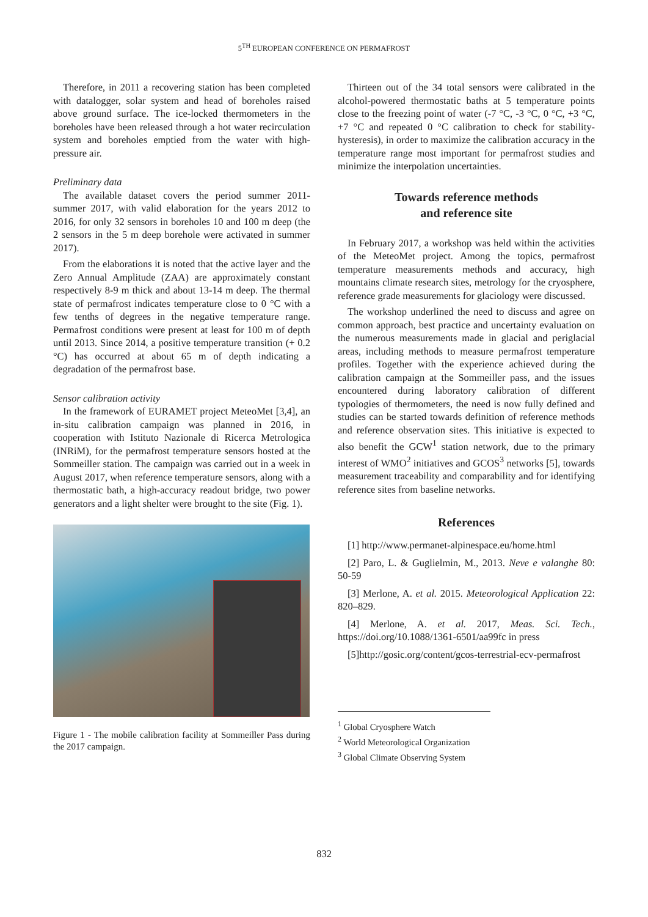5<sup>TH</sup> EUROPEAN CONFERENCE ON PERMAFROST
Therefore, in 2011 a recovering station has been completed with datalogger, solar system and head of boreholes raised above ground surface. The ice-locked thermometers in the boreholes have been released through a hot water recirculation system and boreholes emptied from the water with high-pressure air.
Preliminary data
The available dataset covers the period summer 2011-summer 2017, with valid elaboration for the years 2012 to 2016, for only 32 sensors in boreholes 10 and 100 m deep (the 2 sensors in the 5 m deep borehole were activated in summer 2017).
From the elaborations it is noted that the active layer and the Zero Annual Amplitude (ZAA) are approximately constant respectively 8-9 m thick and about 13-14 m deep. The thermal state of permafrost indicates temperature close to 0 °C with a few tenths of degrees in the negative temperature range. Permafrost conditions were present at least for 100 m of depth until 2013. Since 2014, a positive temperature transition (+ 0.2 °C) has occurred at about 65 m of depth indicating a degradation of the permafrost base.
Sensor calibration activity
In the framework of EURAMET project MeteoMet [3,4], an in-situ calibration campaign was planned in 2016, in cooperation with Istituto Nazionale di Ricerca Metrologica (INRiM), for the permafrost temperature sensors hosted at the Sommeiller station. The campaign was carried out in a week in August 2017, when reference temperature sensors, along with a thermostatic bath, a high-accuracy readout bridge, two power generators and a light shelter were brought to the site (Fig. 1).
Figure 1 - The mobile calibration facility at Sommeiller Pass during the 2017 campaign.
Thirteen out of the 34 total sensors were calibrated in the alcohol-powered thermostatic baths at 5 temperature points close to the freezing point of water (-7 °C, -3 °C, 0 °C, +3 °C, +7 °C and repeated 0 °C calibration to check for stability-hysteresis), in order to maximize the calibration accuracy in the temperature range most important for permafrost studies and minimize the interpolation uncertainties.
Towards reference methods
and reference site
In February 2017, a workshop was held within the activities of the MeteoMet project. Among the topics, permafrost temperature measurements methods and accuracy, high mountains climate research sites, metrology for the cryosphere, reference grade measurements for glaciology were discussed.
The workshop underlined the need to discuss and agree on common approach, best practice and uncertainty evaluation on the numerous measurements made in glacial and periglacial areas, including methods to measure permafrost temperature profiles. Together with the experience achieved during the calibration campaign at the Sommeiller pass, and the issues encountered during laboratory calibration of different typologies of thermometers, the need is now fully defined and studies can be started towards definition of reference methods and reference observation sites. This initiative is expected to also benefit the GCW<sup>1</sup> station network, due to the primary interest of WMO<sup>2</sup> initiatives and GCOS<sup>3</sup> networks [5], towards measurement traceability and comparability and for identifying reference sites from baseline networks.
References
[1] http://www.permanet-alpinespace.eu/home.html
[2] Paro, L. & Guglielmin, M., 2013. Neve e valanghe 80: 50-59
[3] Merlone, A. et al. 2015. Meteorological Application 22: 820–829.
[4] Merlone, A. et al. 2017, Meas. Sci. Tech., https://doi.org/10.1088/1361-6501/aa99fc in press
[5]http://gosic.org/content/gcos-terrestrial-ecv-permafrost
<sup>1</sup> Global Cryosphere Watch
<sup>2</sup> World Meteorological Organization
<sup>3</sup> Global Climate Observing System
832